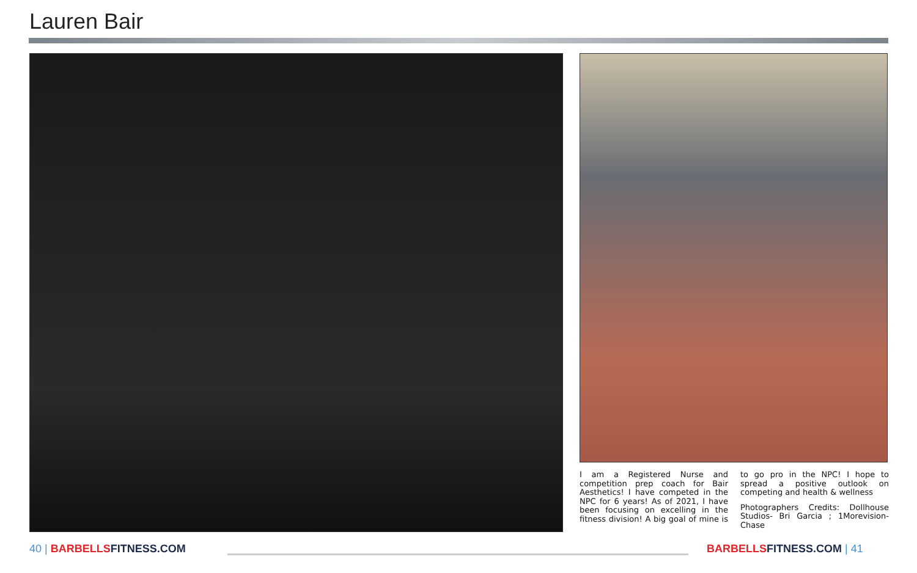Lauren Bair
I am a Registered Nurse and competition prep coach for Bair Aesthetics! I have competed in the NPC for 6 years! As of 2021, I have been focusing on excelling in the fitness division! A big goal of mine is to go pro in the NPC! I hope to spread a positive outlook on competing and health & wellness
Photographers Credits: Dollhouse Studios- Bri Garcia ; 1Morevision-Chase
40 | BARBELLS FITNESS.COM BARBELLS FITNESS.COM | 41